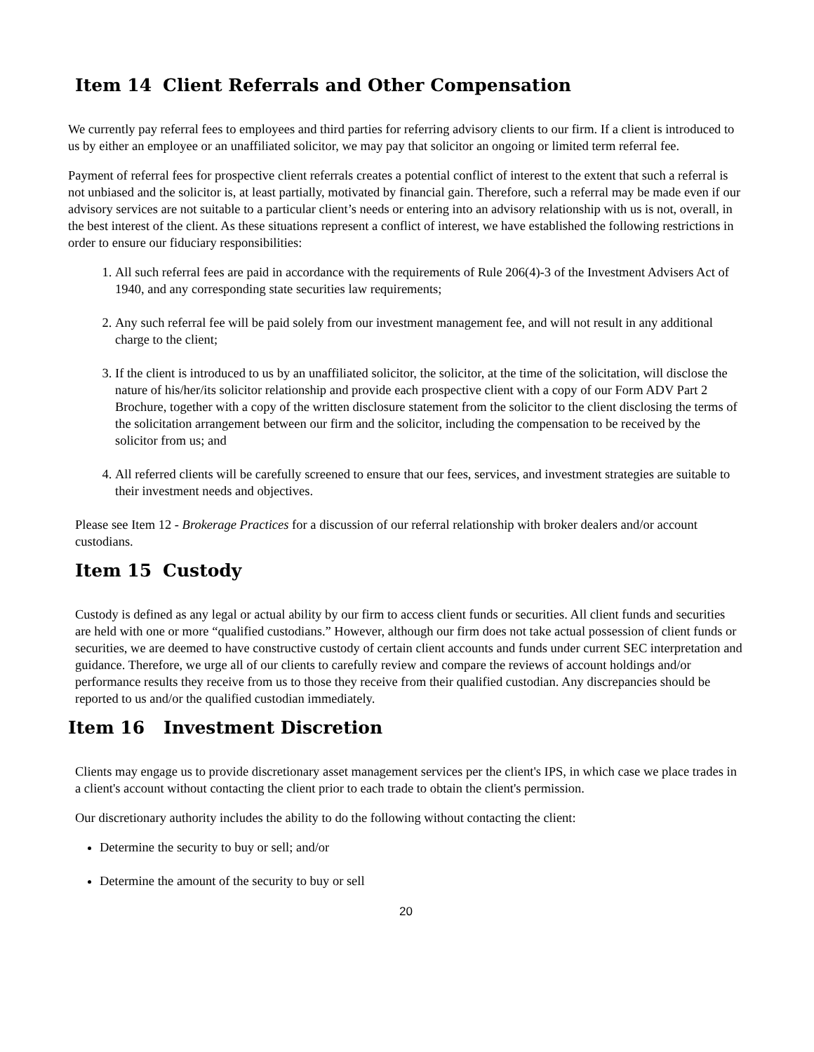Item 14 Client Referrals and Other Compensation
We currently pay referral fees to employees and third parties for referring advisory clients to our firm. If a client is introduced to us by either an employee or an unaffiliated solicitor, we may pay that solicitor an ongoing or limited term referral fee.
Payment of referral fees for prospective client referrals creates a potential conflict of interest to the extent that such a referral is not unbiased and the solicitor is, at least partially, motivated by financial gain. Therefore, such a referral may be made even if our advisory services are not suitable to a particular client’s needs or entering into an advisory relationship with us is not, overall, in the best interest of the client. As these situations represent a conflict of interest, we have established the following restrictions in order to ensure our fiduciary responsibilities:
1. All such referral fees are paid in accordance with the requirements of Rule 206(4)-3 of the Investment Advisers Act of 1940, and any corresponding state securities law requirements;
2. Any such referral fee will be paid solely from our investment management fee, and will not result in any additional charge to the client;
3. If the client is introduced to us by an unaffiliated solicitor, the solicitor, at the time of the solicitation, will disclose the nature of his/her/its solicitor relationship and provide each prospective client with a copy of our Form ADV Part 2 Brochure, together with a copy of the written disclosure statement from the solicitor to the client disclosing the terms of the solicitation arrangement between our firm and the solicitor, including the compensation to be received by the solicitor from us; and
4. All referred clients will be carefully screened to ensure that our fees, services, and investment strategies are suitable to their investment needs and objectives.
Please see Item 12 - Brokerage Practices for a discussion of our referral relationship with broker dealers and/or account custodians.
Item 15 Custody
Custody is defined as any legal or actual ability by our firm to access client funds or securities. All client funds and securities are held with one or more “qualified custodians.” However, although our firm does not take actual possession of client funds or securities, we are deemed to have constructive custody of certain client accounts and funds under current SEC interpretation and guidance. Therefore, we urge all of our clients to carefully review and compare the reviews of account holdings and/or performance results they receive from us to those they receive from their qualified custodian. Any discrepancies should be reported to us and/or the qualified custodian immediately.
Item 16 Investment Discretion
Clients may engage us to provide discretionary asset management services per the client's IPS, in which case we place trades in a client's account without contacting the client prior to each trade to obtain the client's permission.
Our discretionary authority includes the ability to do the following without contacting the client:
Determine the security to buy or sell; and/or
Determine the amount of the security to buy or sell
20